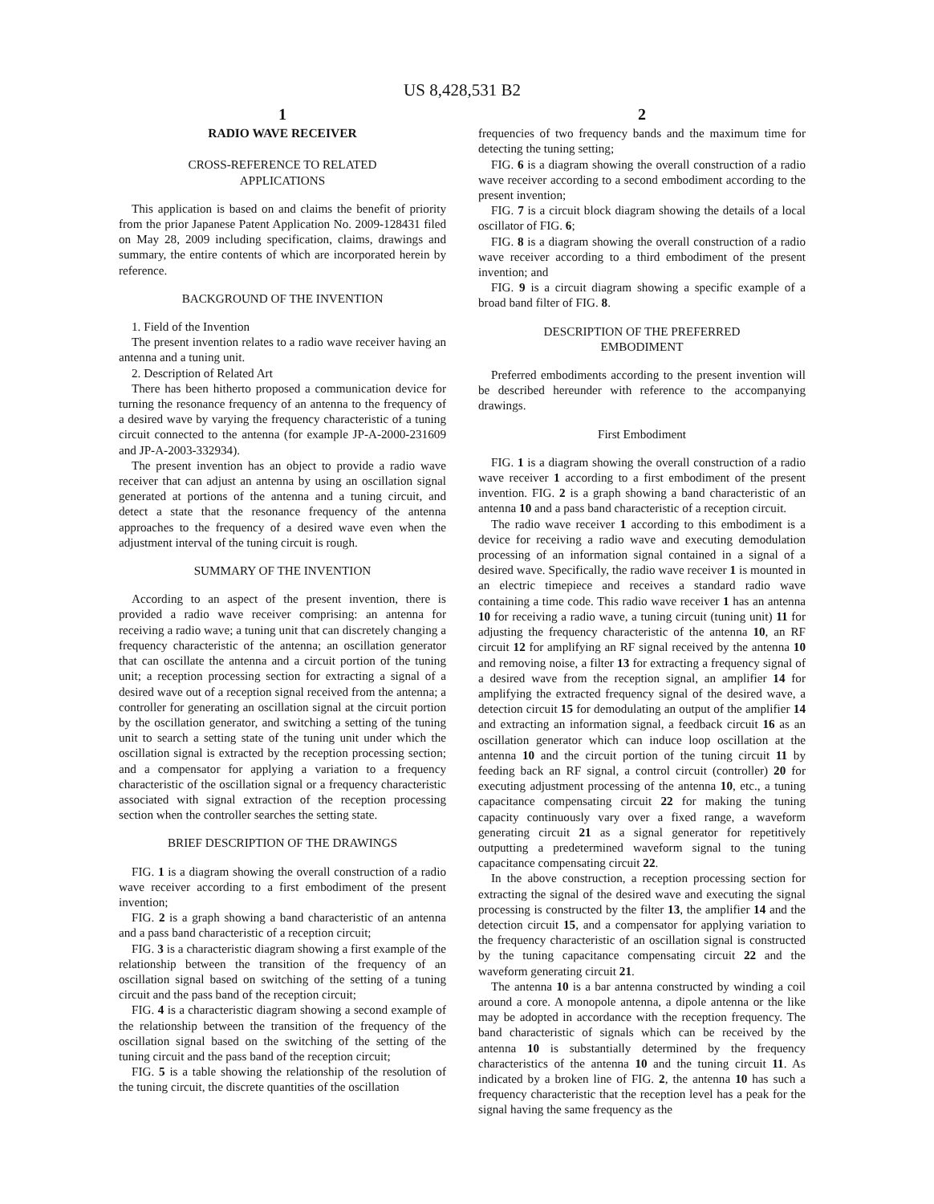US 8,428,531 B2
1
RADIO WAVE RECEIVER
CROSS-REFERENCE TO RELATED
APPLICATIONS
This application is based on and claims the benefit of priority from the prior Japanese Patent Application No. 2009-128431 filed on May 28, 2009 including specification, claims, drawings and summary, the entire contents of which are incorporated herein by reference.
BACKGROUND OF THE INVENTION
1. Field of the Invention
The present invention relates to a radio wave receiver having an antenna and a tuning unit.
2. Description of Related Art
There has been hitherto proposed a communication device for turning the resonance frequency of an antenna to the frequency of a desired wave by varying the frequency characteristic of a tuning circuit connected to the antenna (for example JP-A-2000-231609 and JP-A-2003-332934).
The present invention has an object to provide a radio wave receiver that can adjust an antenna by using an oscillation signal generated at portions of the antenna and a tuning circuit, and detect a state that the resonance frequency of the antenna approaches to the frequency of a desired wave even when the adjustment interval of the tuning circuit is rough.
SUMMARY OF THE INVENTION
According to an aspect of the present invention, there is provided a radio wave receiver comprising: an antenna for receiving a radio wave; a tuning unit that can discretely changing a frequency characteristic of the antenna; an oscillation generator that can oscillate the antenna and a circuit portion of the tuning unit; a reception processing section for extracting a signal of a desired wave out of a reception signal received from the antenna; a controller for generating an oscillation signal at the circuit portion by the oscillation generator, and switching a setting of the tuning unit to search a setting state of the tuning unit under which the oscillation signal is extracted by the reception processing section; and a compensator for applying a variation to a frequency characteristic of the oscillation signal or a frequency characteristic associated with signal extraction of the reception processing section when the controller searches the setting state.
BRIEF DESCRIPTION OF THE DRAWINGS
FIG. 1 is a diagram showing the overall construction of a radio wave receiver according to a first embodiment of the present invention;
FIG. 2 is a graph showing a band characteristic of an antenna and a pass band characteristic of a reception circuit;
FIG. 3 is a characteristic diagram showing a first example of the relationship between the transition of the frequency of an oscillation signal based on switching of the setting of a tuning circuit and the pass band of the reception circuit;
FIG. 4 is a characteristic diagram showing a second example of the relationship between the transition of the frequency of the oscillation signal based on the switching of the setting of the tuning circuit and the pass band of the reception circuit;
FIG. 5 is a table showing the relationship of the resolution of the tuning circuit, the discrete quantities of the oscillation
2
frequencies of two frequency bands and the maximum time for detecting the tuning setting;
FIG. 6 is a diagram showing the overall construction of a radio wave receiver according to a second embodiment according to the present invention;
FIG. 7 is a circuit block diagram showing the details of a local oscillator of FIG. 6;
FIG. 8 is a diagram showing the overall construction of a radio wave receiver according to a third embodiment of the present invention; and
FIG. 9 is a circuit diagram showing a specific example of a broad band filter of FIG. 8.
DESCRIPTION OF THE PREFERRED
EMBODIMENT
Preferred embodiments according to the present invention will be described hereunder with reference to the accompanying drawings.
First Embodiment
FIG. 1 is a diagram showing the overall construction of a radio wave receiver 1 according to a first embodiment of the present invention. FIG. 2 is a graph showing a band characteristic of an antenna 10 and a pass band characteristic of a reception circuit.
The radio wave receiver 1 according to this embodiment is a device for receiving a radio wave and executing demodulation processing of an information signal contained in a signal of a desired wave. Specifically, the radio wave receiver 1 is mounted in an electric timepiece and receives a standard radio wave containing a time code. This radio wave receiver 1 has an antenna 10 for receiving a radio wave, a tuning circuit (tuning unit) 11 for adjusting the frequency characteristic of the antenna 10, an RF circuit 12 for amplifying an RF signal received by the antenna 10 and removing noise, a filter 13 for extracting a frequency signal of a desired wave from the reception signal, an amplifier 14 for amplifying the extracted frequency signal of the desired wave, a detection circuit 15 for demodulating an output of the amplifier 14 and extracting an information signal, a feedback circuit 16 as an oscillation generator which can induce loop oscillation at the antenna 10 and the circuit portion of the tuning circuit 11 by feeding back an RF signal, a control circuit (controller) 20 for executing adjustment processing of the antenna 10, etc., a tuning capacitance compensating circuit 22 for making the tuning capacity continuously vary over a fixed range, a waveform generating circuit 21 as a signal generator for repetitively outputting a predetermined waveform signal to the tuning capacitance compensating circuit 22.
In the above construction, a reception processing section for extracting the signal of the desired wave and executing the signal processing is constructed by the filter 13, the amplifier 14 and the detection circuit 15, and a compensator for applying variation to the frequency characteristic of an oscillation signal is constructed by the tuning capacitance compensating circuit 22 and the waveform generating circuit 21.
The antenna 10 is a bar antenna constructed by winding a coil around a core. A monopole antenna, a dipole antenna or the like may be adopted in accordance with the reception frequency. The band characteristic of signals which can be received by the antenna 10 is substantially determined by the frequency characteristics of the antenna 10 and the tuning circuit 11. As indicated by a broken line of FIG. 2, the antenna 10 has such a frequency characteristic that the reception level has a peak for the signal having the same frequency as the